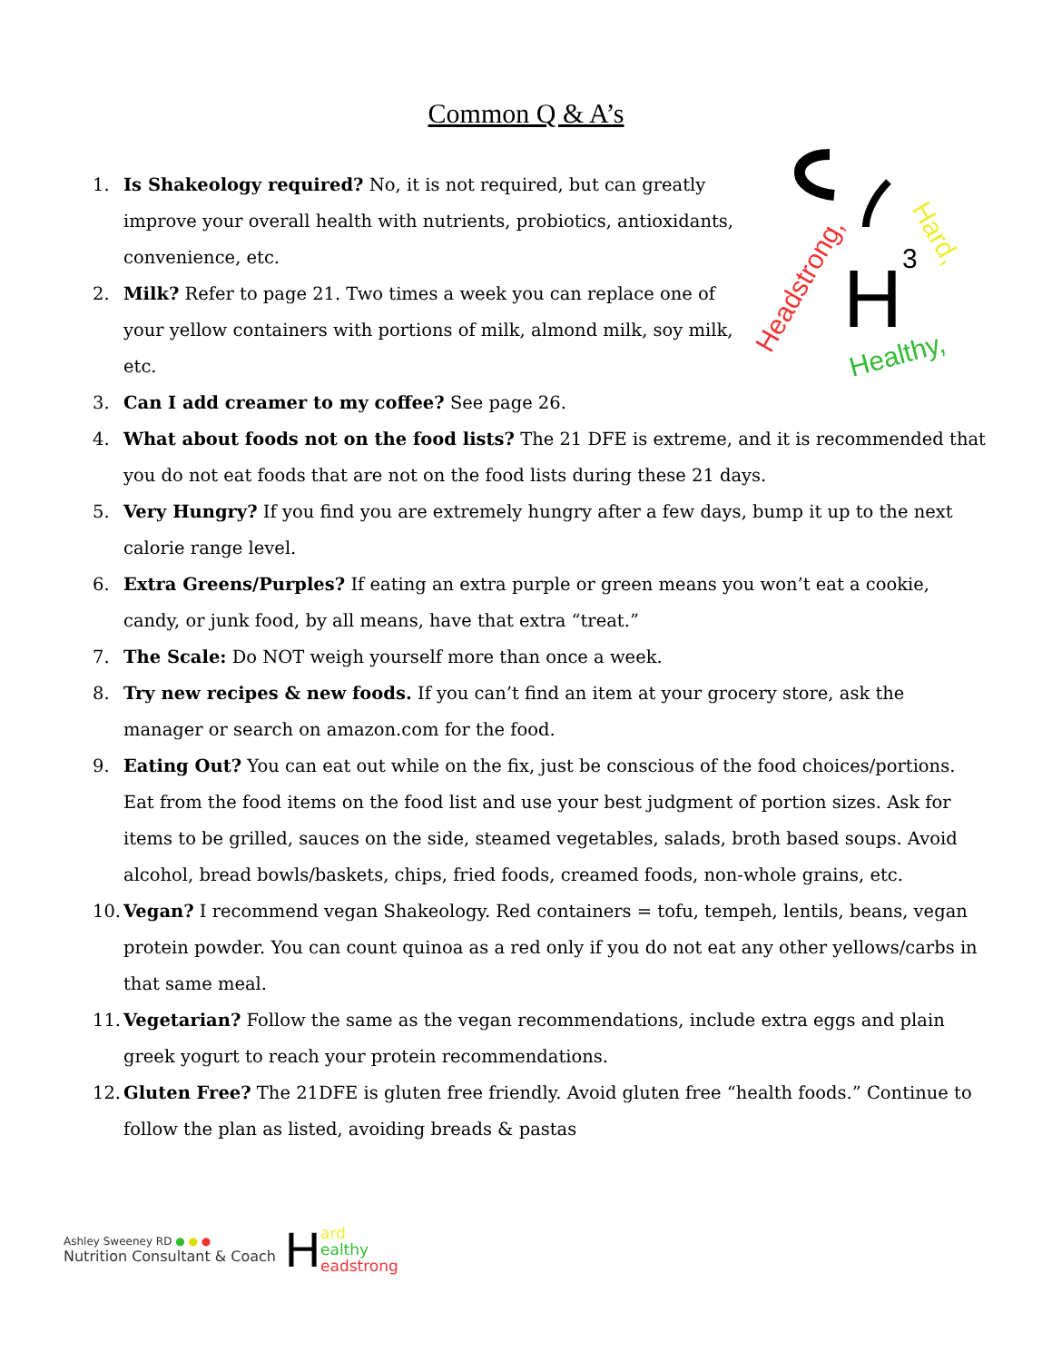Common Q & A’s
H
3
Headstrong,
Hard,
Healthy,
1. Is Shakeology required? No, it is not required, but can greatly improve your overall health with nutrients, probiotics, antioxidants, convenience, etc.
2. Milk? Refer to page 21. Two times a week you can replace one of your yellow containers with portions of milk, almond milk, soy milk, etc.
3. Can I add creamer to my coffee? See page 26.
4. What about foods not on the food lists? The 21 DFE is extreme, and it is recommended that you do not eat foods that are not on the food lists during these 21 days.
5. Very Hungry? If you find you are extremely hungry after a few days, bump it up to the next calorie range level.
6. Extra Greens/Purples? If eating an extra purple or green means you won’t eat a cookie, candy, or junk food, by all means, have that extra “treat.”
7. The Scale: Do NOT weigh yourself more than once a week.
8. Try new recipes & new foods. If you can’t find an item at your grocery store, ask the manager or search on amazon.com for the food.
9. Eating Out? You can eat out while on the fix, just be conscious of the food choices/portions. Eat from the food items on the food list and use your best judgment of portion sizes. Ask for items to be grilled, sauces on the side, steamed vegetables, salads, broth based soups. Avoid alcohol, bread bowls/baskets, chips, fried foods, creamed foods, non-whole grains, etc.
10. Vegan? I recommend vegan Shakeology. Red containers = tofu, tempeh, lentils, beans, vegan protein powder. You can count quinoa as a red only if you do not eat any other yellows/carbs in that same meal.
11. Vegetarian? Follow the same as the vegan recommendations, include extra eggs and plain greek yogurt to reach your protein recommendations.
12. Gluten Free? The 21DFE is gluten free friendly. Avoid gluten free “health foods.” Continue to follow the plan as listed, avoiding breads & pastas
Ashley Sweeney RD ● ● ●
Nutrition Consultant & Coach
H
ard
ealthy
eadstrong